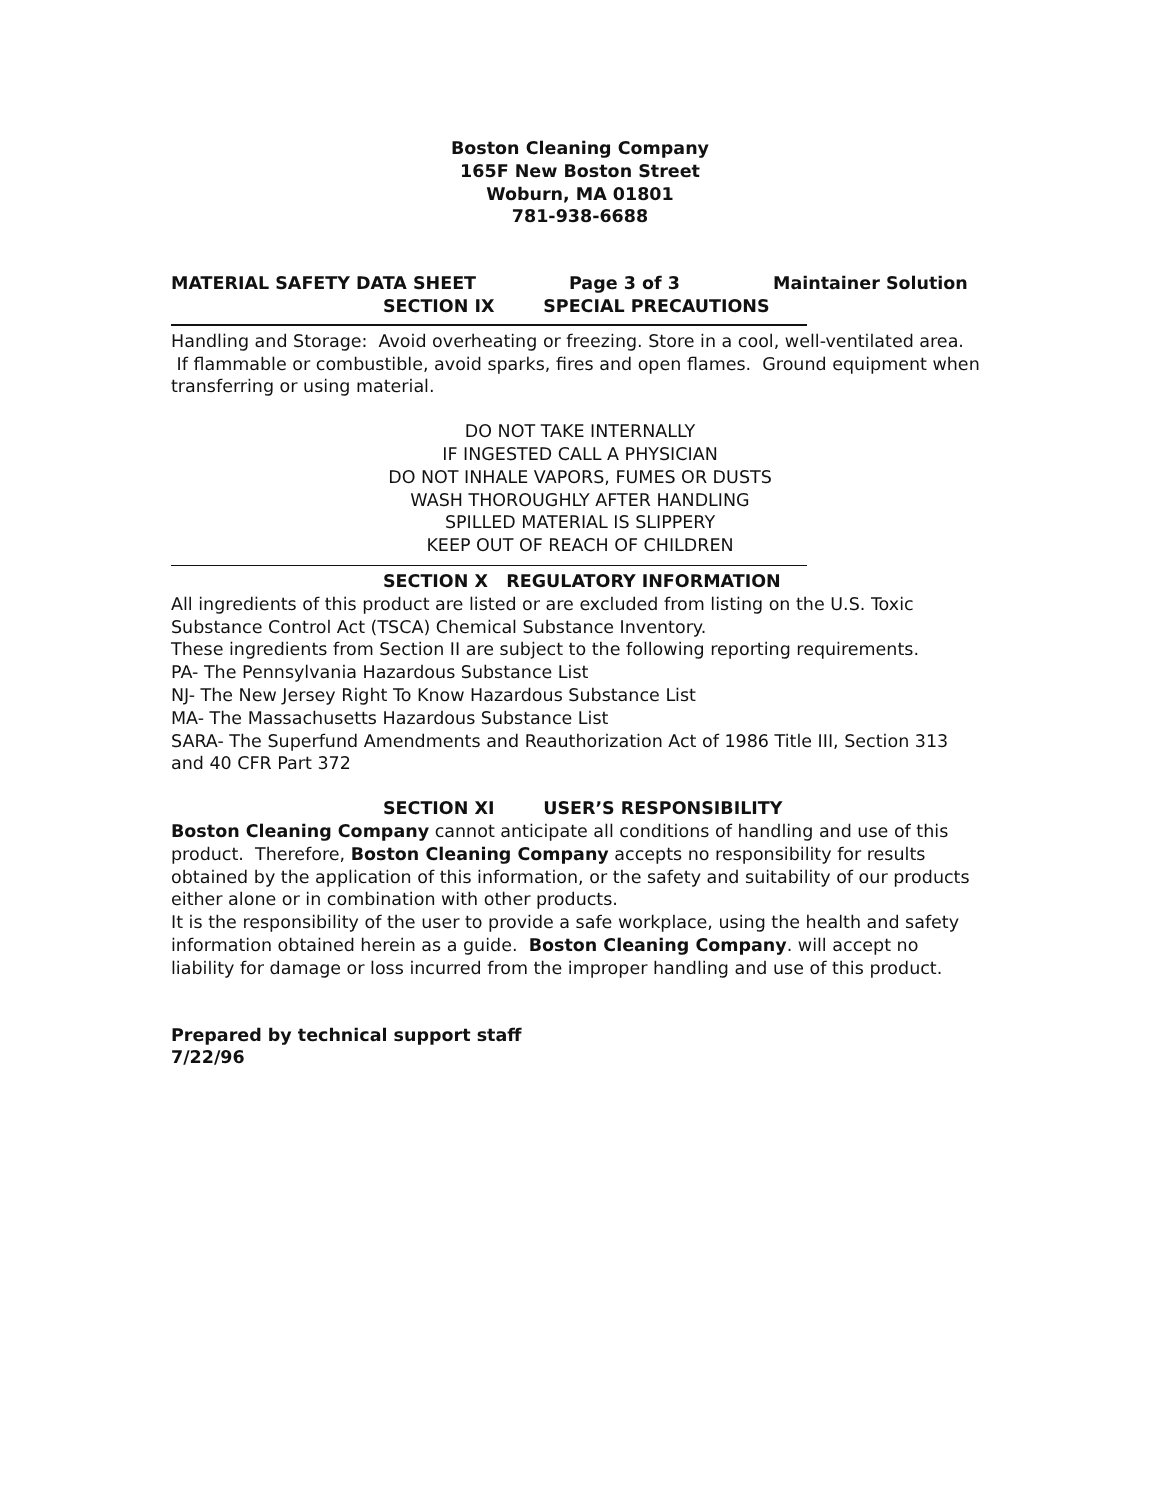Boston Cleaning Company
165F New Boston Street
Woburn, MA 01801
781-938-6688
MATERIAL SAFETY DATA SHEET Page 3 of 3 Maintainer Solution
SECTION IX SPECIAL PRECAUTIONS
Handling and Storage: Avoid overheating or freezing. Store in a cool, well-ventilated area. If flammable or combustible, avoid sparks, fires and open flames. Ground equipment when transferring or using material.
DO NOT TAKE INTERNALLY
IF INGESTED CALL A PHYSICIAN
DO NOT INHALE VAPORS, FUMES OR DUSTS
WASH THOROUGHLY AFTER HANDLING
SPILLED MATERIAL IS SLIPPERY
KEEP OUT OF REACH OF CHILDREN
SECTION X REGULATORY INFORMATION
All ingredients of this product are listed or are excluded from listing on the U.S. Toxic Substance Control Act (TSCA) Chemical Substance Inventory.
These ingredients from Section II are subject to the following reporting requirements.
PA- The Pennsylvania Hazardous Substance List
NJ- The New Jersey Right To Know Hazardous Substance List
MA- The Massachusetts Hazardous Substance List
SARA- The Superfund Amendments and Reauthorization Act of 1986 Title III, Section 313 and 40 CFR Part 372
SECTION XI USER’S RESPONSIBILITY
Boston Cleaning Company cannot anticipate all conditions of handling and use of this product. Therefore, Boston Cleaning Company accepts no responsibility for results obtained by the application of this information, or the safety and suitability of our products either alone or in combination with other products.
It is the responsibility of the user to provide a safe workplace, using the health and safety information obtained herein as a guide. Boston Cleaning Company. will accept no liability for damage or loss incurred from the improper handling and use of this product.
Prepared by technical support staff
7/22/96